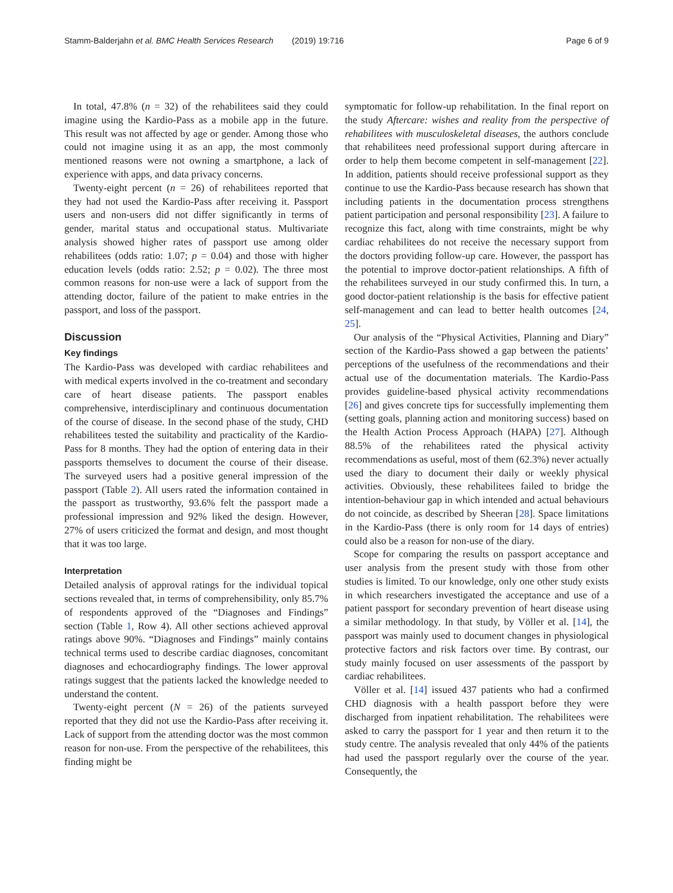Stamm-Balderjahn et al. BMC Health Services Research (2019) 19:716 Page 6 of 9
In total, 47.8% (n = 32) of the rehabilitees said they could imagine using the Kardio-Pass as a mobile app in the future. This result was not affected by age or gender. Among those who could not imagine using it as an app, the most commonly mentioned reasons were not owning a smartphone, a lack of experience with apps, and data privacy concerns.
Twenty-eight percent (n = 26) of rehabilitees reported that they had not used the Kardio-Pass after receiving it. Passport users and non-users did not differ significantly in terms of gender, marital status and occupational status. Multivariate analysis showed higher rates of passport use among older rehabilitees (odds ratio: 1.07; p = 0.04) and those with higher education levels (odds ratio: 2.52; p = 0.02). The three most common reasons for non-use were a lack of support from the attending doctor, failure of the patient to make entries in the passport, and loss of the passport.
Discussion
Key findings
The Kardio-Pass was developed with cardiac rehabilitees and with medical experts involved in the co-treatment and secondary care of heart disease patients. The passport enables comprehensive, interdisciplinary and continuous documentation of the course of disease. In the second phase of the study, CHD rehabilitees tested the suitability and practicality of the Kardio-Pass for 8 months. They had the option of entering data in their passports themselves to document the course of their disease. The surveyed users had a positive general impression of the passport (Table 2). All users rated the information contained in the passport as trustworthy, 93.6% felt the passport made a professional impression and 92% liked the design. However, 27% of users criticized the format and design, and most thought that it was too large.
Interpretation
Detailed analysis of approval ratings for the individual topical sections revealed that, in terms of comprehensibility, only 85.7% of respondents approved of the “Diagnoses and Findings” section (Table 1, Row 4). All other sections achieved approval ratings above 90%. “Diagnoses and Findings” mainly contains technical terms used to describe cardiac diagnoses, concomitant diagnoses and echocardiography findings. The lower approval ratings suggest that the patients lacked the knowledge needed to understand the content.
Twenty-eight percent (N = 26) of the patients surveyed reported that they did not use the Kardio-Pass after receiving it. Lack of support from the attending doctor was the most common reason for non-use. From the perspective of the rehabilitees, this finding might be
symptomatic for follow-up rehabilitation. In the final report on the study Aftercare: wishes and reality from the perspective of rehabilitees with musculoskeletal diseases, the authors conclude that rehabilitees need professional support during aftercare in order to help them become competent in self-management [22]. In addition, patients should receive professional support as they continue to use the Kardio-Pass because research has shown that including patients in the documentation process strengthens patient participation and personal responsibility [23]. A failure to recognize this fact, along with time constraints, might be why cardiac rehabilitees do not receive the necessary support from the doctors providing follow-up care. However, the passport has the potential to improve doctor-patient relationships. A fifth of the rehabilitees surveyed in our study confirmed this. In turn, a good doctor-patient relationship is the basis for effective patient self-management and can lead to better health outcomes [24, 25].
Our analysis of the “Physical Activities, Planning and Diary” section of the Kardio-Pass showed a gap between the patients’ perceptions of the usefulness of the recommendations and their actual use of the documentation materials. The Kardio-Pass provides guideline-based physical activity recommendations [26] and gives concrete tips for successfully implementing them (setting goals, planning action and monitoring success) based on the Health Action Process Approach (HAPA) [27]. Although 88.5% of the rehabilitees rated the physical activity recommendations as useful, most of them (62.3%) never actually used the diary to document their daily or weekly physical activities. Obviously, these rehabilitees failed to bridge the intention-behaviour gap in which intended and actual behaviours do not coincide, as described by Sheeran [28]. Space limitations in the Kardio-Pass (there is only room for 14 days of entries) could also be a reason for non-use of the diary.
Scope for comparing the results on passport acceptance and user analysis from the present study with those from other studies is limited. To our knowledge, only one other study exists in which researchers investigated the acceptance and use of a patient passport for secondary prevention of heart disease using a similar methodology. In that study, by Völler et al. [14], the passport was mainly used to document changes in physiological protective factors and risk factors over time. By contrast, our study mainly focused on user assessments of the passport by cardiac rehabilitees.
Völler et al. [14] issued 437 patients who had a confirmed CHD diagnosis with a health passport before they were discharged from inpatient rehabilitation. The rehabilitees were asked to carry the passport for 1 year and then return it to the study centre. The analysis revealed that only 44% of the patients had used the passport regularly over the course of the year. Consequently, the